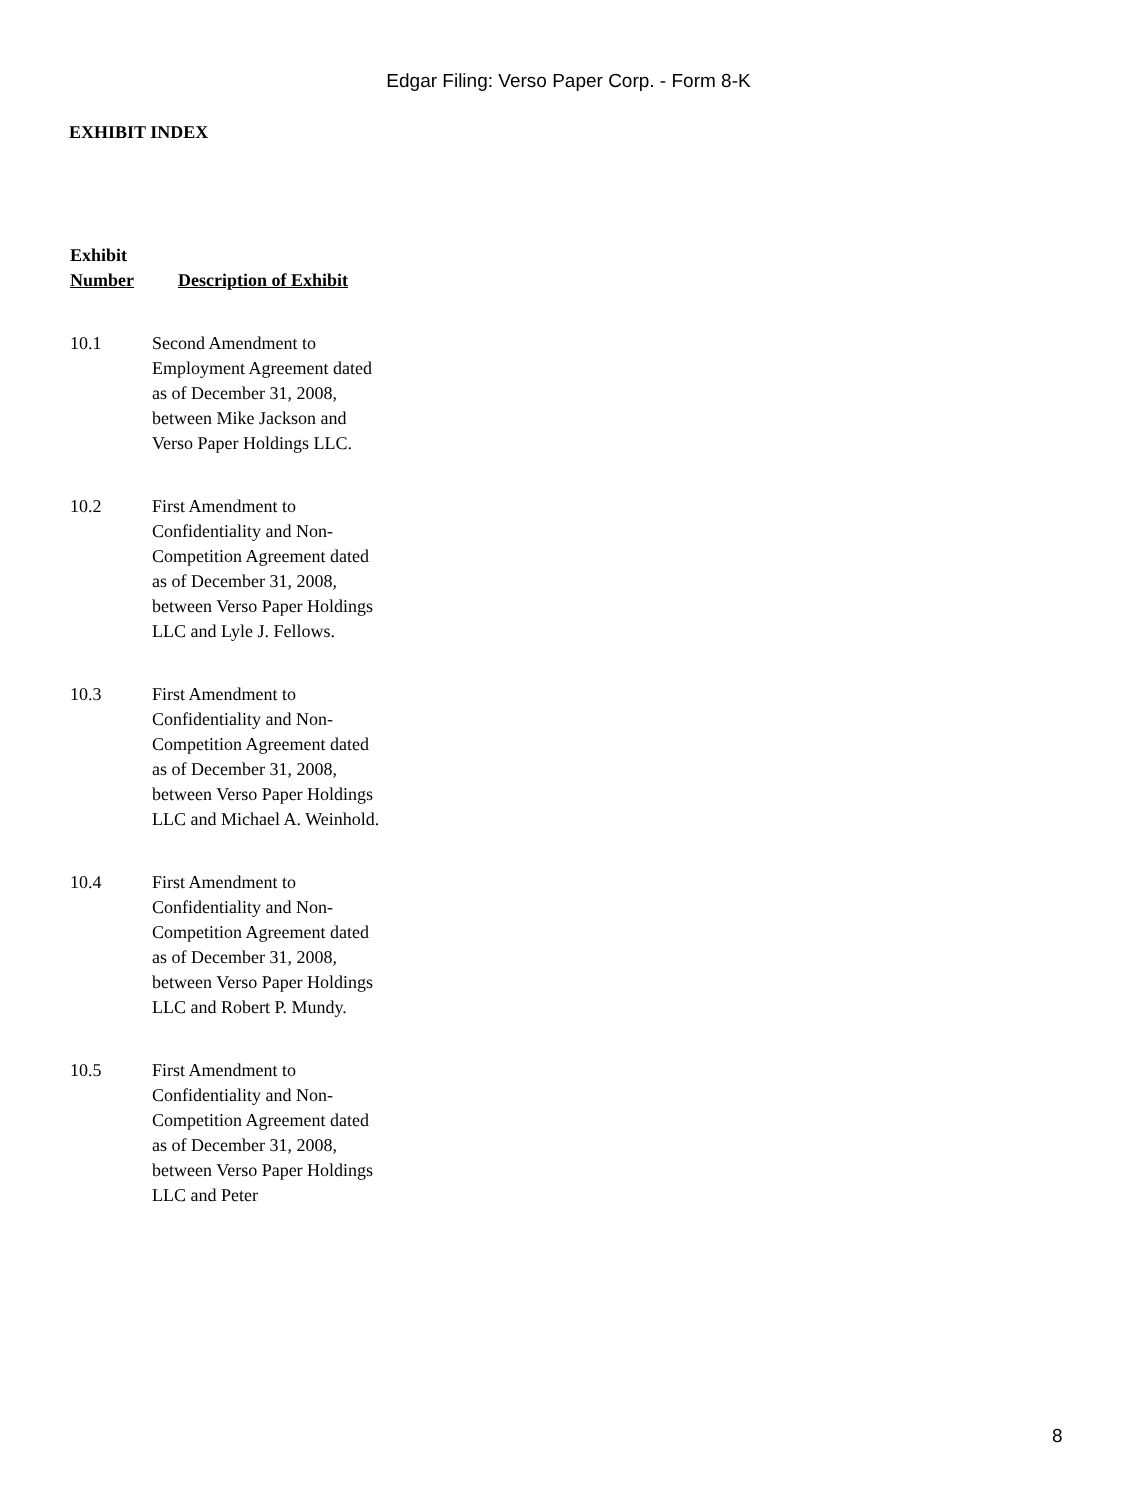Edgar Filing: Verso Paper Corp. - Form 8-K
EXHIBIT INDEX
| Exhibit Number | Description of Exhibit |
| --- | --- |
| 10.1 | Second Amendment to Employment Agreement dated as of December 31, 2008, between Mike Jackson and Verso Paper Holdings LLC. |
| 10.2 | First Amendment to Confidentiality and Non-Competition Agreement dated as of December 31, 2008, between Verso Paper Holdings LLC and Lyle J. Fellows. |
| 10.3 | First Amendment to Confidentiality and Non-Competition Agreement dated as of December 31, 2008, between Verso Paper Holdings LLC and Michael A. Weinhold. |
| 10.4 | First Amendment to Confidentiality and Non-Competition Agreement dated as of December 31, 2008, between Verso Paper Holdings LLC and Robert P. Mundy. |
| 10.5 | First Amendment to Confidentiality and Non-Competition Agreement dated as of December 31, 2008, between Verso Paper Holdings LLC and Peter |
8